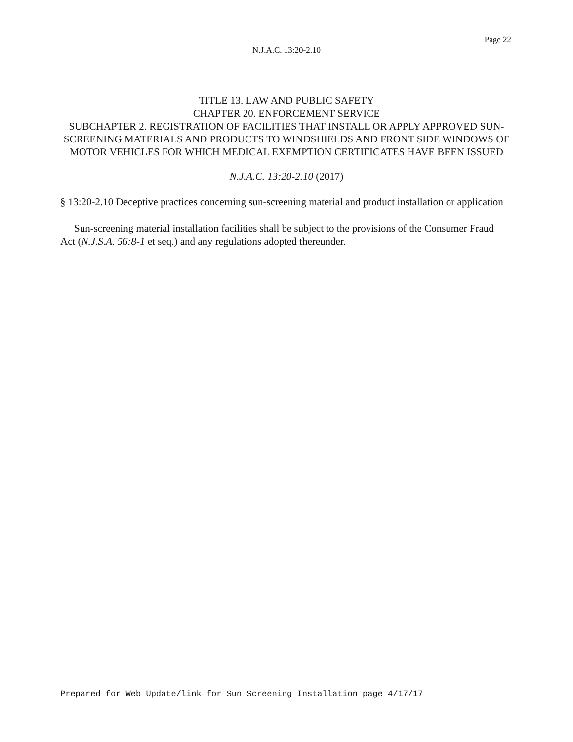Page 22
N.J.A.C. 13:20-2.10
TITLE 13. LAW AND PUBLIC SAFETY
CHAPTER 20. ENFORCEMENT SERVICE
SUBCHAPTER 2. REGISTRATION OF FACILITIES THAT INSTALL OR APPLY APPROVED SUN-SCREENING MATERIALS AND PRODUCTS TO WINDSHIELDS AND FRONT SIDE WINDOWS OF MOTOR VEHICLES FOR WHICH MEDICAL EXEMPTION CERTIFICATES HAVE BEEN ISSUED
N.J.A.C. 13:20-2.10 (2017)
§ 13:20-2.10 Deceptive practices concerning sun-screening material and product installation or application
Sun-screening material installation facilities shall be subject to the provisions of the Consumer Fraud Act (N.J.S.A. 56:8-1 et seq.) and any regulations adopted thereunder.
Prepared for Web Update/link for Sun Screening Installation page 4/17/17